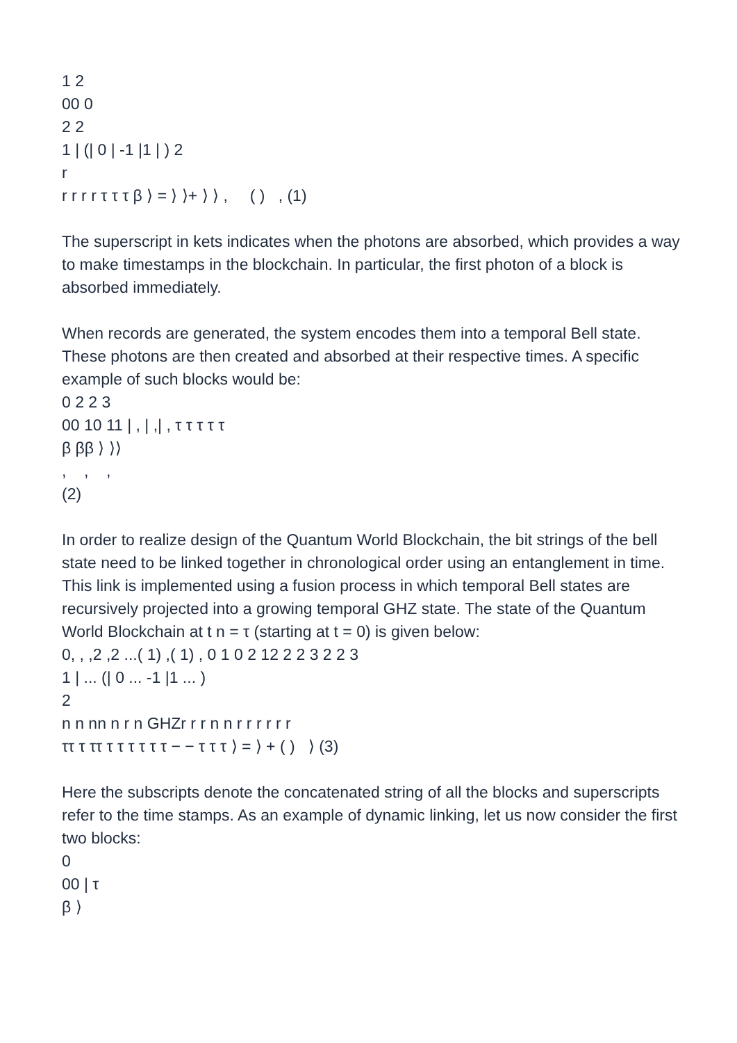1 2
00 0
2 2
1 | (| 0 | -1 |1 | ) 2
r
r r r r τ τ τ β ⟩ = ⟩ ⟩+ ⟩ ⟩ , ( ) , (1)
The superscript in kets indicates when the photons are absorbed, which provides a way to make timestamps in the blockchain. In particular, the first photon of a block is absorbed immediately.
When records are generated, the system encodes them into a temporal Bell state. These photons are then created and absorbed at their respective times. A specific example of such blocks would be:
0 2 2 3
00 10 11 | , | ,| , τ τ τ τ τ
β ββ ⟩ ⟩⟩
, , ,
(2)
In order to realize design of the Quantum World Blockchain, the bit strings of the bell state need to be linked together in chronological order using an entanglement in time. This link is implemented using a fusion process in which temporal Bell states are recursively projected into a growing temporal GHZ state. The state of the Quantum World Blockchain at t n = τ (starting at t = 0) is given below:
0, , ,2 ,2 ...( 1) ,( 1) , 0 1 0 2 12 2 2 3 2 2 3
1 | ... (| 0 ... -1 |1 ... )
2
n n nn n r n GHZr r r n n r r r r r r
ττ τ ττ τ τ τ τ τ τ − − τ τ τ ⟩ = ⟩ + ( ) ⟩ (3)
Here the subscripts denote the concatenated string of all the blocks and superscripts refer to the time stamps. As an example of dynamic linking, let us now consider the first two blocks:
0
00 | τ
β ⟩